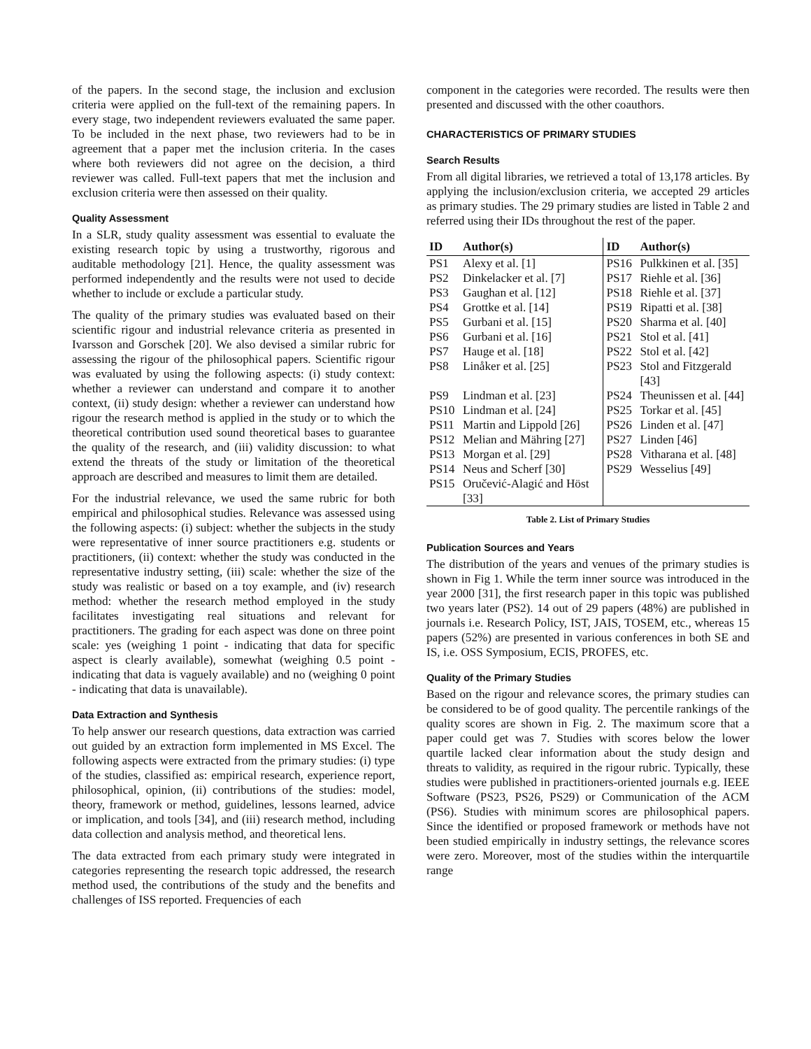of the papers. In the second stage, the inclusion and exclusion criteria were applied on the full-text of the remaining papers. In every stage, two independent reviewers evaluated the same paper. To be included in the next phase, two reviewers had to be in agreement that a paper met the inclusion criteria. In the cases where both reviewers did not agree on the decision, a third reviewer was called. Full-text papers that met the inclusion and exclusion criteria were then assessed on their quality.
Quality Assessment
In a SLR, study quality assessment was essential to evaluate the existing research topic by using a trustworthy, rigorous and auditable methodology [21]. Hence, the quality assessment was performed independently and the results were not used to decide whether to include or exclude a particular study.
The quality of the primary studies was evaluated based on their scientific rigour and industrial relevance criteria as presented in Ivarsson and Gorschek [20]. We also devised a similar rubric for assessing the rigour of the philosophical papers. Scientific rigour was evaluated by using the following aspects: (i) study context: whether a reviewer can understand and compare it to another context, (ii) study design: whether a reviewer can understand how rigour the research method is applied in the study or to which the theoretical contribution used sound theoretical bases to guarantee the quality of the research, and (iii) validity discussion: to what extend the threats of the study or limitation of the theoretical approach are described and measures to limit them are detailed.
For the industrial relevance, we used the same rubric for both empirical and philosophical studies. Relevance was assessed using the following aspects: (i) subject: whether the subjects in the study were representative of inner source practitioners e.g. students or practitioners, (ii) context: whether the study was conducted in the representative industry setting, (iii) scale: whether the size of the study was realistic or based on a toy example, and (iv) research method: whether the research method employed in the study facilitates investigating real situations and relevant for practitioners. The grading for each aspect was done on three point scale: yes (weighing 1 point - indicating that data for specific aspect is clearly available), somewhat (weighing 0.5 point - indicating that data is vaguely available) and no (weighing 0 point - indicating that data is unavailable).
Data Extraction and Synthesis
To help answer our research questions, data extraction was carried out guided by an extraction form implemented in MS Excel. The following aspects were extracted from the primary studies: (i) type of the studies, classified as: empirical research, experience report, philosophical, opinion, (ii) contributions of the studies: model, theory, framework or method, guidelines, lessons learned, advice or implication, and tools [34], and (iii) research method, including data collection and analysis method, and theoretical lens.
The data extracted from each primary study were integrated in categories representing the research topic addressed, the research method used, the contributions of the study and the benefits and challenges of ISS reported. Frequencies of each
component in the categories were recorded. The results were then presented and discussed with the other coauthors.
CHARACTERISTICS OF PRIMARY STUDIES
Search Results
From all digital libraries, we retrieved a total of 13,178 articles. By applying the inclusion/exclusion criteria, we accepted 29 articles as primary studies. The 29 primary studies are listed in Table 2 and referred using their IDs throughout the rest of the paper.
| ID | Author(s) | ID | Author(s) |
| --- | --- | --- | --- |
| PS1 | Alexy et al. [1] | PS16 | Pulkkinen et al. [35] |
| PS2 | Dinkelacker et al. [7] | PS17 | Riehle et al. [36] |
| PS3 | Gaughan et al. [12] | PS18 | Riehle et al. [37] |
| PS4 | Grottke et al. [14] | PS19 | Ripatti et al. [38] |
| PS5 | Gurbani et al. [15] | PS20 | Sharma et al. [40] |
| PS6 | Gurbani et al. [16] | PS21 | Stol et al. [41] |
| PS7 | Hauge et al. [18] | PS22 | Stol et al. [42] |
| PS8 | Linåker et al. [25] | PS23 | Stol and Fitzgerald [43] |
| PS9 | Lindman et al. [23] | PS24 | Theunissen et al. [44] |
| PS10 | Lindman et al. [24] | PS25 | Torkar et al. [45] |
| PS11 | Martin and Lippold [26] | PS26 | Linden et al. [47] |
| PS12 | Melian and Mähring [27] | PS27 | Linden [46] |
| PS13 | Morgan et al. [29] | PS28 | Vitharana et al. [48] |
| PS14 | Neus and Scherf [30] | PS29 | Wesselius [49] |
| PS15 | Oručević-Alagić and Höst [33] | | |
Table 2. List of Primary Studies
Publication Sources and Years
The distribution of the years and venues of the primary studies is shown in Fig 1. While the term inner source was introduced in the year 2000 [31], the first research paper in this topic was published two years later (PS2). 14 out of 29 papers (48%) are published in journals i.e. Research Policy, IST, JAIS, TOSEM, etc., whereas 15 papers (52%) are presented in various conferences in both SE and IS, i.e. OSS Symposium, ECIS, PROFES, etc.
Quality of the Primary Studies
Based on the rigour and relevance scores, the primary studies can be considered to be of good quality. The percentile rankings of the quality scores are shown in Fig. 2. The maximum score that a paper could get was 7. Studies with scores below the lower quartile lacked clear information about the study design and threats to validity, as required in the rigour rubric. Typically, these studies were published in practitioners-oriented journals e.g. IEEE Software (PS23, PS26, PS29) or Communication of the ACM (PS6). Studies with minimum scores are philosophical papers. Since the identified or proposed framework or methods have not been studied empirically in industry settings, the relevance scores were zero. Moreover, most of the studies within the interquartile range